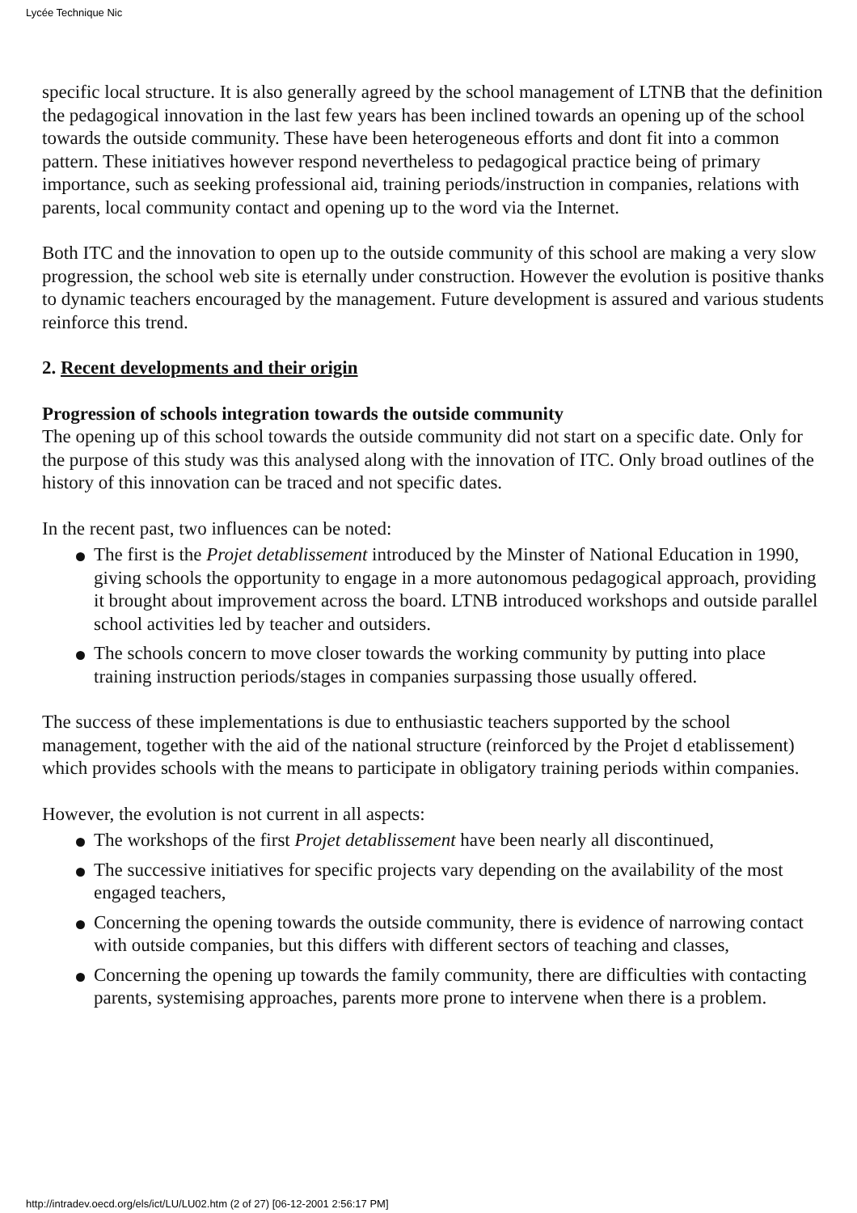Lycée Technique Nic
specific local structure. It is also generally agreed by the school management of LTNB that the definition the pedagogical innovation in the last few years has been inclined towards an opening up of the school towards the outside community. These have been heterogeneous efforts and dont fit into a common pattern. These initiatives however respond nevertheless to pedagogical practice being of primary importance, such as seeking professional aid, training periods/instruction in companies, relations with parents, local community contact and opening up to the word via the Internet.
Both ITC and the innovation to open up to the outside community of this school are making a very slow progression, the school web site is eternally under construction. However the evolution is positive thanks to dynamic teachers encouraged by the management. Future development is assured and various students reinforce this trend.
2. Recent developments and their origin
Progression of schools integration towards the outside community
The opening up of this school towards the outside community did not start on a specific date. Only for the purpose of this study was this analysed along with the innovation of ITC. Only broad outlines of the history of this innovation can be traced and not specific dates.
In the recent past, two influences can be noted:
The first is the Projet detablissement introduced by the Minster of National Education in 1990, giving schools the opportunity to engage in a more autonomous pedagogical approach, providing it brought about improvement across the board. LTNB introduced workshops and outside parallel school activities led by teacher and outsiders.
The schools concern to move closer towards the working community by putting into place training instruction periods/stages in companies surpassing those usually offered.
The success of these implementations is due to enthusiastic teachers supported by the school management, together with the aid of the national structure (reinforced by the Projet d etablissement) which provides schools with the means to participate in obligatory training periods within companies.
However, the evolution is not current in all aspects:
The workshops of the first Projet detablissement have been nearly all discontinued,
The successive initiatives for specific projects vary depending on the availability of the most engaged teachers,
Concerning the opening towards the outside community, there is evidence of narrowing contact with outside companies, but this differs with different sectors of teaching and classes,
Concerning the opening up towards the family community, there are difficulties with contacting parents, systemising approaches, parents more prone to intervene when there is a problem.
http://intradev.oecd.org/els/ict/LU/LU02.htm (2 of 27) [06-12-2001 2:56:17 PM]